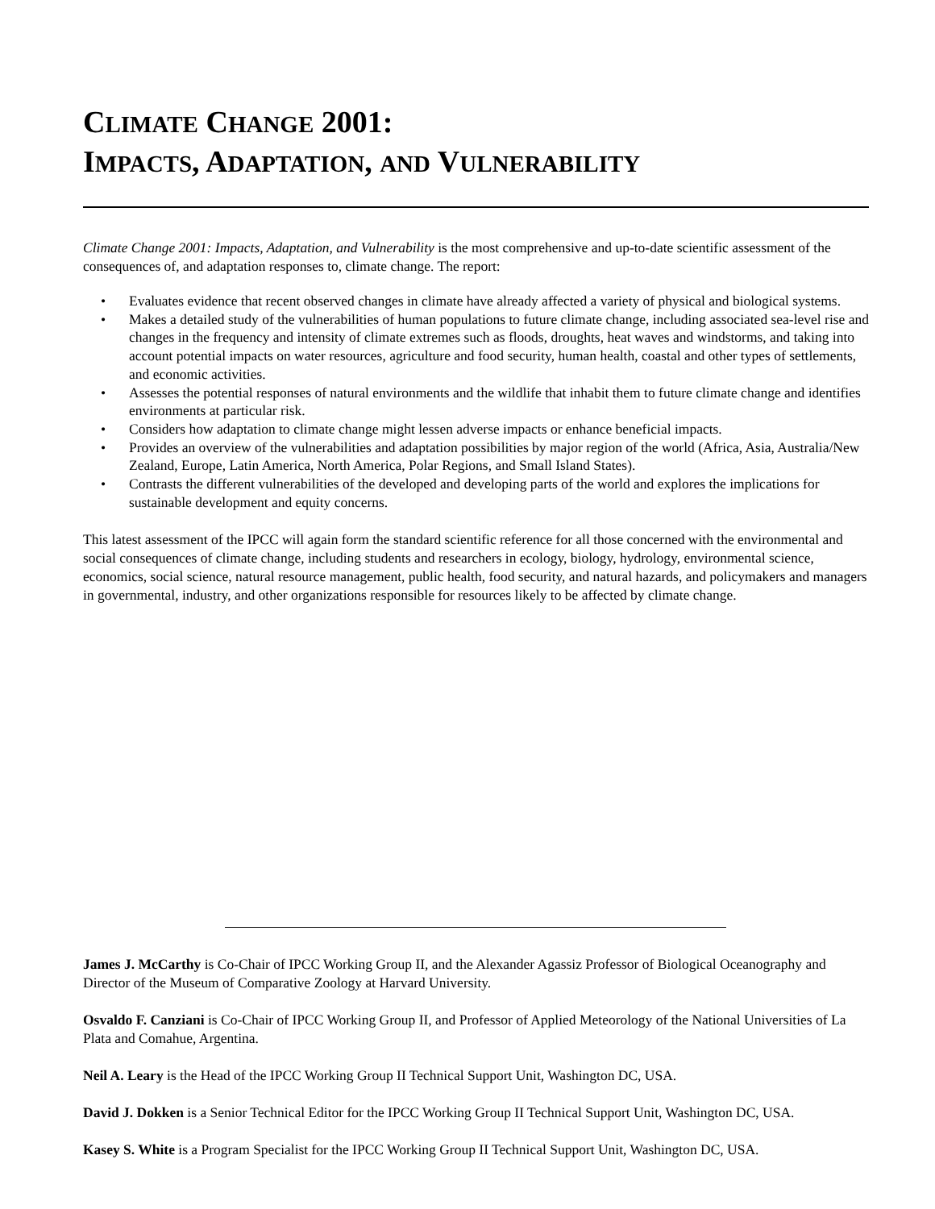CLIMATE CHANGE 2001:
IMPACTS, ADAPTATION, AND VULNERABILITY
Climate Change 2001: Impacts, Adaptation, and Vulnerability is the most comprehensive and up-to-date scientific assessment of the consequences of, and adaptation responses to, climate change. The report:
• Evaluates evidence that recent observed changes in climate have already affected a variety of physical and biological systems.
• Makes a detailed study of the vulnerabilities of human populations to future climate change, including associated sea-level rise and changes in the frequency and intensity of climate extremes such as floods, droughts, heat waves and windstorms, and taking into account potential impacts on water resources, agriculture and food security, human health, coastal and other types of settlements, and economic activities.
• Assesses the potential responses of natural environments and the wildlife that inhabit them to future climate change and identifies environments at particular risk.
• Considers how adaptation to climate change might lessen adverse impacts or enhance beneficial impacts.
• Provides an overview of the vulnerabilities and adaptation possibilities by major region of the world (Africa, Asia, Australia/New Zealand, Europe, Latin America, North America, Polar Regions, and Small Island States).
• Contrasts the different vulnerabilities of the developed and developing parts of the world and explores the implications for sustainable development and equity concerns.
This latest assessment of the IPCC will again form the standard scientific reference for all those concerned with the environmental and social consequences of climate change, including students and researchers in ecology, biology, hydrology, environmental science, economics, social science, natural resource management, public health, food security, and natural hazards, and policymakers and managers in governmental, industry, and other organizations responsible for resources likely to be affected by climate change.
James J. McCarthy is Co-Chair of IPCC Working Group II, and the Alexander Agassiz Professor of Biological Oceanography and Director of the Museum of Comparative Zoology at Harvard University.
Osvaldo F. Canziani is Co-Chair of IPCC Working Group II, and Professor of Applied Meteorology of the National Universities of La Plata and Comahue, Argentina.
Neil A. Leary is the Head of the IPCC Working Group II Technical Support Unit, Washington DC, USA.
David J. Dokken is a Senior Technical Editor for the IPCC Working Group II Technical Support Unit, Washington DC, USA.
Kasey S. White is a Program Specialist for the IPCC Working Group II Technical Support Unit, Washington DC, USA.